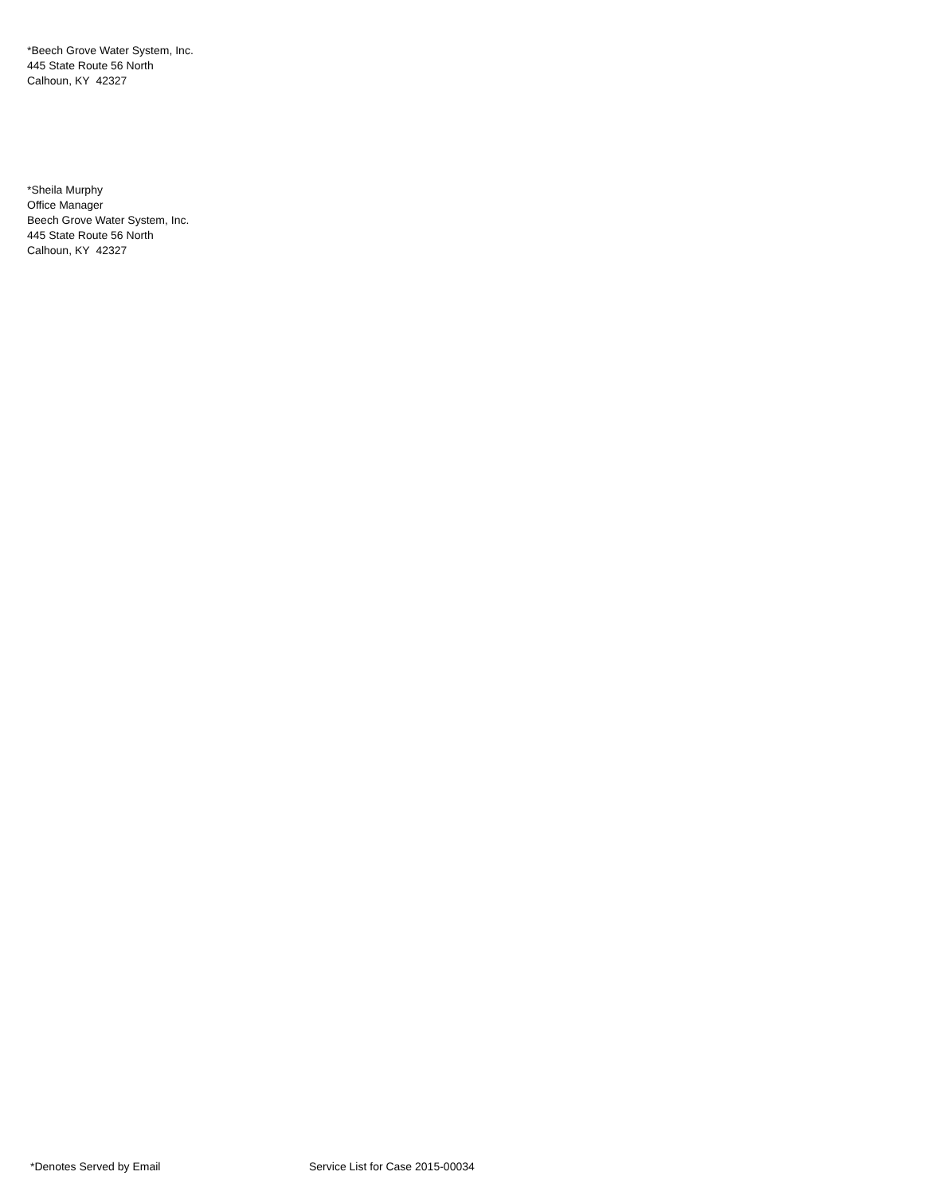*Beech Grove Water System, Inc.
445 State Route 56 North
Calhoun, KY 42327
*Sheila Murphy
Office Manager
Beech Grove Water System, Inc.
445 State Route 56 North
Calhoun, KY 42327
*Denotes Served by Email Service List for Case 2015-00034